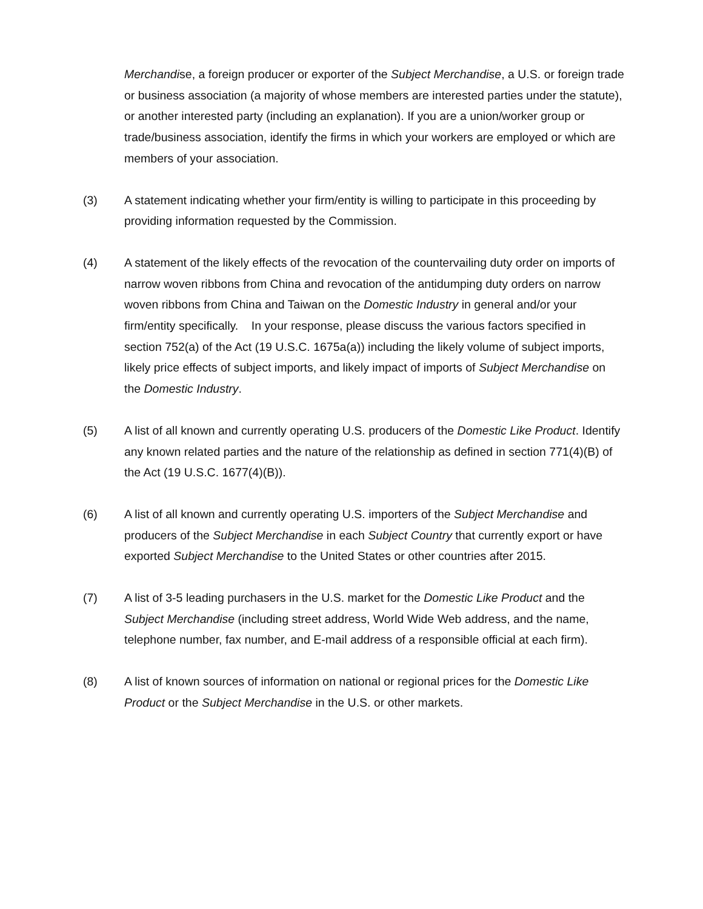Merchandise, a foreign producer or exporter of the Subject Merchandise, a U.S. or foreign trade or business association (a majority of whose members are interested parties under the statute), or another interested party (including an explanation). If you are a union/worker group or trade/business association, identify the firms in which your workers are employed or which are members of your association.
(3) A statement indicating whether your firm/entity is willing to participate in this proceeding by providing information requested by the Commission.
(4) A statement of the likely effects of the revocation of the countervailing duty order on imports of narrow woven ribbons from China and revocation of the antidumping duty orders on narrow woven ribbons from China and Taiwan on the Domestic Industry in general and/or your firm/entity specifically. In your response, please discuss the various factors specified in section 752(a) of the Act (19 U.S.C. 1675a(a)) including the likely volume of subject imports, likely price effects of subject imports, and likely impact of imports of Subject Merchandise on the Domestic Industry.
(5) A list of all known and currently operating U.S. producers of the Domestic Like Product. Identify any known related parties and the nature of the relationship as defined in section 771(4)(B) of the Act (19 U.S.C. 1677(4)(B)).
(6) A list of all known and currently operating U.S. importers of the Subject Merchandise and producers of the Subject Merchandise in each Subject Country that currently export or have exported Subject Merchandise to the United States or other countries after 2015.
(7) A list of 3-5 leading purchasers in the U.S. market for the Domestic Like Product and the Subject Merchandise (including street address, World Wide Web address, and the name, telephone number, fax number, and E-mail address of a responsible official at each firm).
(8) A list of known sources of information on national or regional prices for the Domestic Like Product or the Subject Merchandise in the U.S. or other markets.